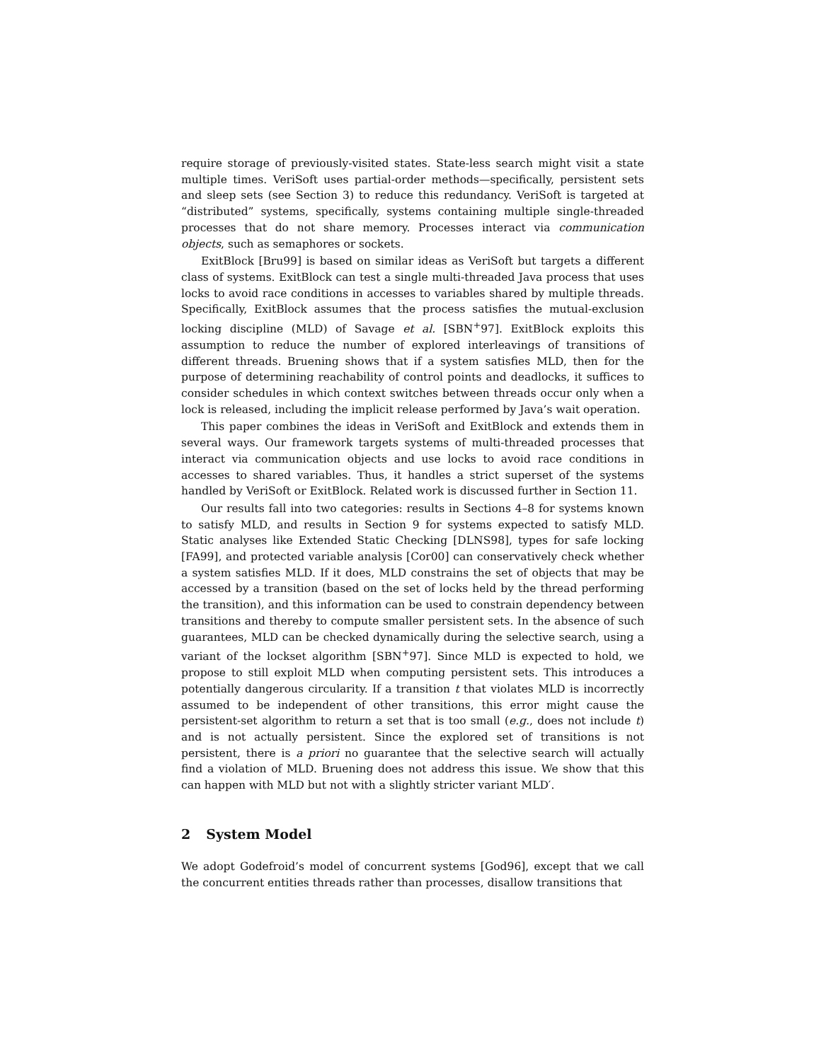require storage of previously-visited states. State-less search might visit a state multiple times. VeriSoft uses partial-order methods—specifically, persistent sets and sleep sets (see Section 3) to reduce this redundancy. VeriSoft is targeted at “distributed” systems, specifically, systems containing multiple single-threaded processes that do not share memory. Processes interact via communication objects, such as semaphores or sockets.
ExitBlock [Bru99] is based on similar ideas as VeriSoft but targets a different class of systems. ExitBlock can test a single multi-threaded Java process that uses locks to avoid race conditions in accesses to variables shared by multiple threads. Specifically, ExitBlock assumes that the process satisfies the mutual-exclusion locking discipline (MLD) of Savage et al. [SBN<sup>+</sup>97]. ExitBlock exploits this assumption to reduce the number of explored interleavings of transitions of different threads. Bruening shows that if a system satisfies MLD, then for the purpose of determining reachability of control points and deadlocks, it suffices to consider schedules in which context switches between threads occur only when a lock is released, including the implicit release performed by Java’s wait operation.
This paper combines the ideas in VeriSoft and ExitBlock and extends them in several ways. Our framework targets systems of multi-threaded processes that interact via communication objects and use locks to avoid race conditions in accesses to shared variables. Thus, it handles a strict superset of the systems handled by VeriSoft or ExitBlock. Related work is discussed further in Section 11.
Our results fall into two categories: results in Sections 4–8 for systems known to satisfy MLD, and results in Section 9 for systems expected to satisfy MLD. Static analyses like Extended Static Checking [DLNS98], types for safe locking [FA99], and protected variable analysis [Cor00] can conservatively check whether a system satisfies MLD. If it does, MLD constrains the set of objects that may be accessed by a transition (based on the set of locks held by the thread performing the transition), and this information can be used to constrain dependency between transitions and thereby to compute smaller persistent sets. In the absence of such guarantees, MLD can be checked dynamically during the selective search, using a variant of the lockset algorithm [SBN<sup>+</sup>97]. Since MLD is expected to hold, we propose to still exploit MLD when computing persistent sets. This introduces a potentially dangerous circularity. If a transition t that violates MLD is incorrectly assumed to be independent of other transitions, this error might cause the persistent-set algorithm to return a set that is too small (e.g., does not include t) and is not actually persistent. Since the explored set of transitions is not persistent, there is a priori no guarantee that the selective search will actually find a violation of MLD. Bruening does not address this issue. We show that this can happen with MLD but not with a slightly stricter variant MLD′.
2 System Model
We adopt Godefroid’s model of concurrent systems [God96], except that we call the concurrent entities threads rather than processes, disallow transitions that